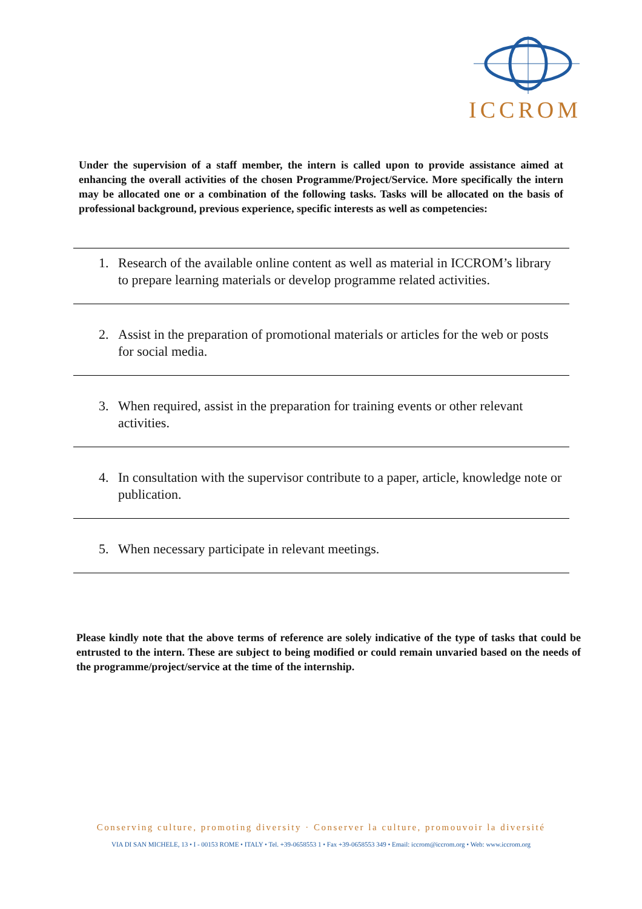ICCROM
Under the supervision of a staff member, the intern is called upon to provide assistance aimed at enhancing the overall activities of the chosen Programme/Project/Service. More specifically the intern may be allocated one or a combination of the following tasks. Tasks will be allocated on the basis of professional background, previous experience, specific interests as well as competencies:
1. Research of the available online content as well as material in ICCROM’s library to prepare learning materials or develop programme related activities.
2. Assist in the preparation of promotional materials or articles for the web or posts for social media.
3. When required, assist in the preparation for training events or other relevant activities.
4. In consultation with the supervisor contribute to a paper, article, knowledge note or publication.
5. When necessary participate in relevant meetings.
Please kindly note that the above terms of reference are solely indicative of the type of tasks that could be entrusted to the intern. These are subject to being modified or could remain unvaried based on the needs of the programme/project/service at the time of the internship.
Conserving culture, promoting diversity · Conserver la culture, promouvoir la diversité
VIA DI SAN MICHELE, 13 • I - 00153 ROME • ITALY • Tel. +39-0658553 1 • Fax +39-0658553 349 • Email: iccrom@iccrom.org • Web: www.iccrom.org